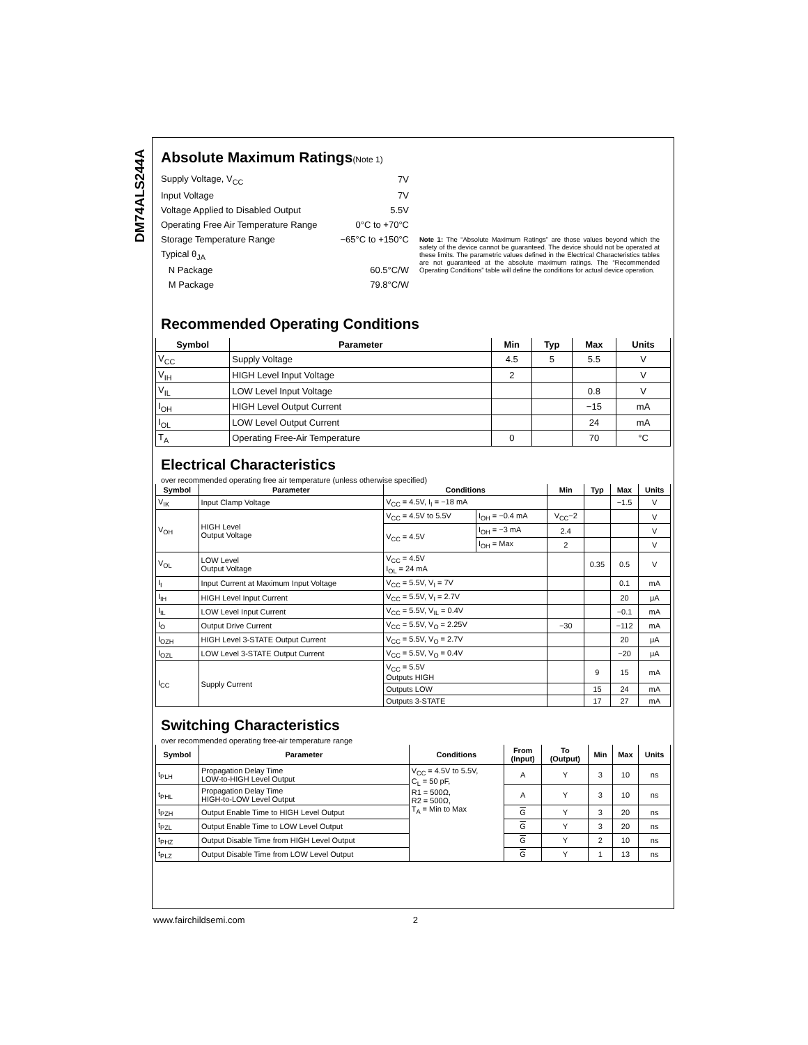DM74ALS244A
Absolute Maximum Ratings(Note 1)
| Supply Voltage, V<sub>CC</sub> | 7V |
| Input Voltage | 7V |
| Voltage Applied to Disabled Output | 5.5V |
| Operating Free Air Temperature Range | 0°C to +70°C |
| Storage Temperature Range | −65°C to +150°C |
| Typical θ<sub>JA</sub> | |
| N Package | 60.5°C/W |
| M Package | 79.8°C/W |
Note 1: The “Absolute Maximum Ratings” are those values beyond which the safety of the device cannot be guaranteed. The device should not be operated at these limits. The parametric values defined in the Electrical Characteristics tables are not guaranteed at the absolute maximum ratings. The “Recommended Operating Conditions” table will define the conditions for actual device operation.
Recommended Operating Conditions
| Symbol | Parameter | Min | Typ | Max | Units |
| --- | --- | --- | --- | --- | --- |
| V<sub>CC</sub> | Supply Voltage | 4.5 | 5 | 5.5 | V |
| V<sub>IH</sub> | HIGH Level Input Voltage | 2 | | | V |
| V<sub>IL</sub> | LOW Level Input Voltage | | | 0.8 | V |
| I<sub>OH</sub> | HIGH Level Output Current | | | −15 | mA |
| I<sub>OL</sub> | LOW Level Output Current | | | 24 | mA |
| T<sub>A</sub> | Operating Free-Air Temperature | 0 | | 70 | °C |
Electrical Characteristics
over recommended operating free air temperature (unless otherwise specified)
| Symbol | Parameter | Conditions | | Min | Typ | Max | Units |
| --- | --- | --- | --- | --- | --- | --- | --- |
| V<sub>IK</sub> | Input Clamp Voltage | V<sub>CC</sub> = 4.5V, I<sub>I</sub> = −18 mA | | | | −1.5 | V |
| V<sub>OH</sub> | HIGH Level Output Voltage | V<sub>CC</sub> = 4.5V to 5.5V | I<sub>OH</sub> = −0.4 mA | V<sub>CC</sub>−2 | | | V |
| | | V<sub>CC</sub> = 4.5V | I<sub>OH</sub> = −3 mA | 2.4 | | | V |
| | | | I<sub>OH</sub> = Max | 2 | | | V |
| V<sub>OL</sub> | LOW Level Output Voltage | V<sub>CC</sub> = 4.5V I<sub>OL</sub> = 24 mA | | | 0.35 | 0.5 | V |
| I<sub>I</sub> | Input Current at Maximum Input Voltage | V<sub>CC</sub> = 5.5V, V<sub>I</sub> = 7V | | | | 0.1 | mA |
| I<sub>IH</sub> | HIGH Level Input Current | V<sub>CC</sub> = 5.5V, V<sub>I</sub> = 2.7V | | | | 20 | μA |
| I<sub>IL</sub> | LOW Level Input Current | V<sub>CC</sub> = 5.5V, V<sub>IL</sub> = 0.4V | | | | −0.1 | mA |
| I<sub>O</sub> | Output Drive Current | V<sub>CC</sub> = 5.5V, V<sub>O</sub> = 2.25V | | −30 | | −112 | mA |
| I<sub>OZH</sub> | HIGH Level 3-STATE Output Current | V<sub>CC</sub> = 5.5V, V<sub>O</sub> = 2.7V | | | | 20 | μA |
| I<sub>OZL</sub> | LOW Level 3-STATE Output Current | V<sub>CC</sub> = 5.5V, V<sub>O</sub> = 0.4V | | | | −20 | μA |
| I<sub>CC</sub> | Supply Current | V<sub>CC</sub> = 5.5V Outputs HIGH | | | 9 | 15 | mA |
| | | Outputs LOW | | | 15 | 24 | mA |
| | | Outputs 3-STATE | | | 17 | 27 | mA |
Switching Characteristics
over recommended operating free-air temperature range
| Symbol | Parameter | Conditions | From (Input) | To (Output) | Min | Max | Units |
| --- | --- | --- | --- | --- | --- | --- | --- |
| t<sub>PLH</sub> | Propagation Delay Time LOW-to-HIGH Level Output | V<sub>CC</sub> = 4.5V to 5.5V, C<sub>L</sub> = 50 pF, R1 = 500Ω, R2 = 500Ω, T<sub>A</sub> = Min to Max | A | Y | 3 | 10 | ns |
| t<sub>PHL</sub> | Propagation Delay Time HIGH-to-LOW Level Output | | A | Y | 3 | 10 | ns |
| t<sub>PZH</sub> | Output Enable Time to HIGH Level Output | | G | Y | 3 | 20 | ns |
| t<sub>PZL</sub> | Output Enable Time to LOW Level Output | | G | Y | 3 | 20 | ns |
| t<sub>PHZ</sub> | Output Disable Time from HIGH Level Output | | G | Y | 2 | 10 | ns |
| t<sub>PLZ</sub> | Output Disable Time from LOW Level Output | | G | Y | 1 | 13 | ns |
www.fairchildsemi.com 2